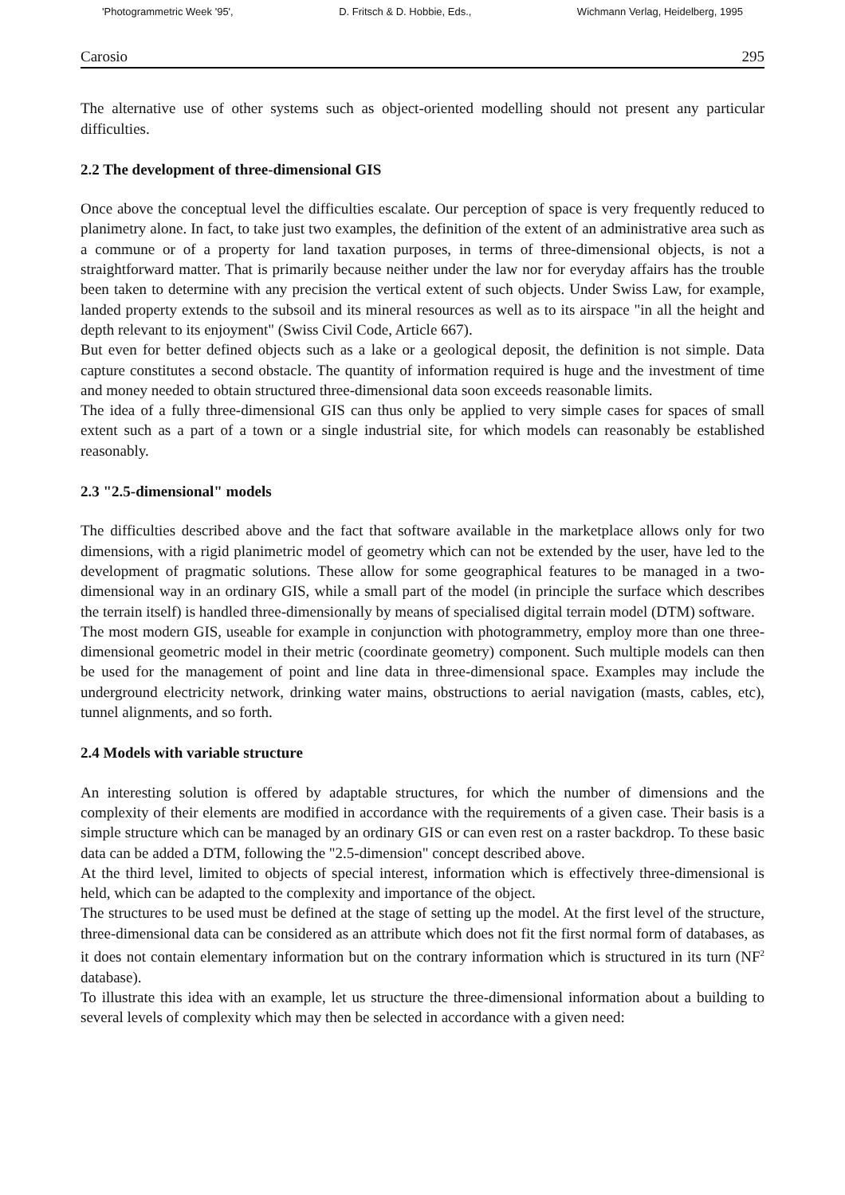'Photogrammetric Week '95', D. Fritsch & D. Hobbie, Eds., Wichmann Verlag, Heidelberg, 1995
Carosio 295
The alternative use of other systems such as object-oriented modelling should not present any particular difficulties.
2.2 The development of three-dimensional GIS
Once above the conceptual level the difficulties escalate. Our perception of space is very frequently reduced to planimetry alone. In fact, to take just two examples, the definition of the extent of an administrative area such as a commune or of a property for land taxation purposes, in terms of three-dimensional objects, is not a straightforward matter. That is primarily because neither under the law nor for everyday affairs has the trouble been taken to determine with any precision the vertical extent of such objects. Under Swiss Law, for example, landed property extends to the subsoil and its mineral resources as well as to its airspace "in all the height and depth relevant to its enjoyment" (Swiss Civil Code, Article 667).
But even for better defined objects such as a lake or a geological deposit, the definition is not simple. Data capture constitutes a second obstacle. The quantity of information required is huge and the investment of time and money needed to obtain structured three-dimensional data soon exceeds reasonable limits.
The idea of a fully three-dimensional GIS can thus only be applied to very simple cases for spaces of small extent such as a part of a town or a single industrial site, for which models can reasonably be established reasonably.
2.3 "2.5-dimensional" models
The difficulties described above and the fact that software available in the marketplace allows only for two dimensions, with a rigid planimetric model of geometry which can not be extended by the user, have led to the development of pragmatic solutions. These allow for some geographical features to be managed in a two-dimensional way in an ordinary GIS, while a small part of the model (in principle the surface which describes the terrain itself) is handled three-dimensionally by means of specialised digital terrain model (DTM) software.
The most modern GIS, useable for example in conjunction with photogrammetry, employ more than one three-dimensional geometric model in their metric (coordinate geometry) component. Such multiple models can then be used for the management of point and line data in three-dimensional space. Examples may include the underground electricity network, drinking water mains, obstructions to aerial navigation (masts, cables, etc), tunnel alignments, and so forth.
2.4 Models with variable structure
An interesting solution is offered by adaptable structures, for which the number of dimensions and the complexity of their elements are modified in accordance with the requirements of a given case. Their basis is a simple structure which can be managed by an ordinary GIS or can even rest on a raster backdrop. To these basic data can be added a DTM, following the "2.5-dimension" concept described above.
At the third level, limited to objects of special interest, information which is effectively three-dimensional is held, which can be adapted to the complexity and importance of the object.
The structures to be used must be defined at the stage of setting up the model. At the first level of the structure, three-dimensional data can be considered as an attribute which does not fit the first normal form of databases, as it does not contain elementary information but on the contrary information which is structured in its turn (NF<sup>2</sup> database).
To illustrate this idea with an example, let us structure the three-dimensional information about a building to several levels of complexity which may then be selected in accordance with a given need: